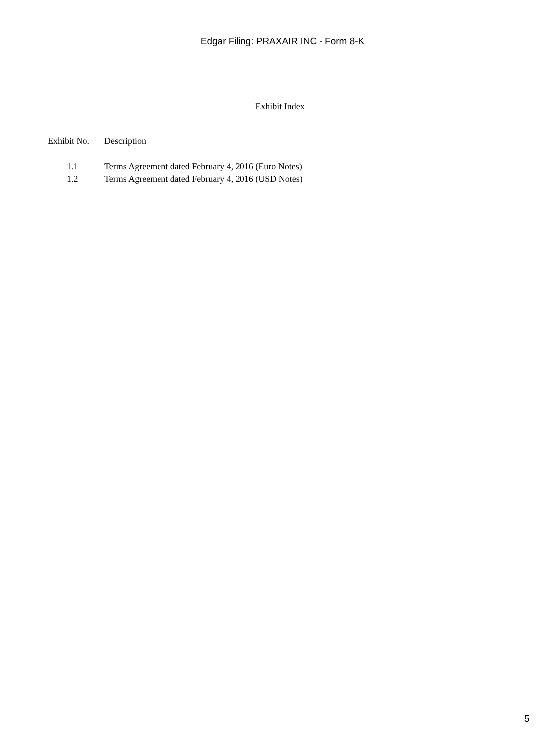Edgar Filing: PRAXAIR INC - Form 8-K
Exhibit Index
| Exhibit No. | Description |
| --- | --- |
| 1.1 | Terms Agreement dated February 4, 2016 (Euro Notes) |
| 1.2 | Terms Agreement dated February 4, 2016 (USD Notes) |
5